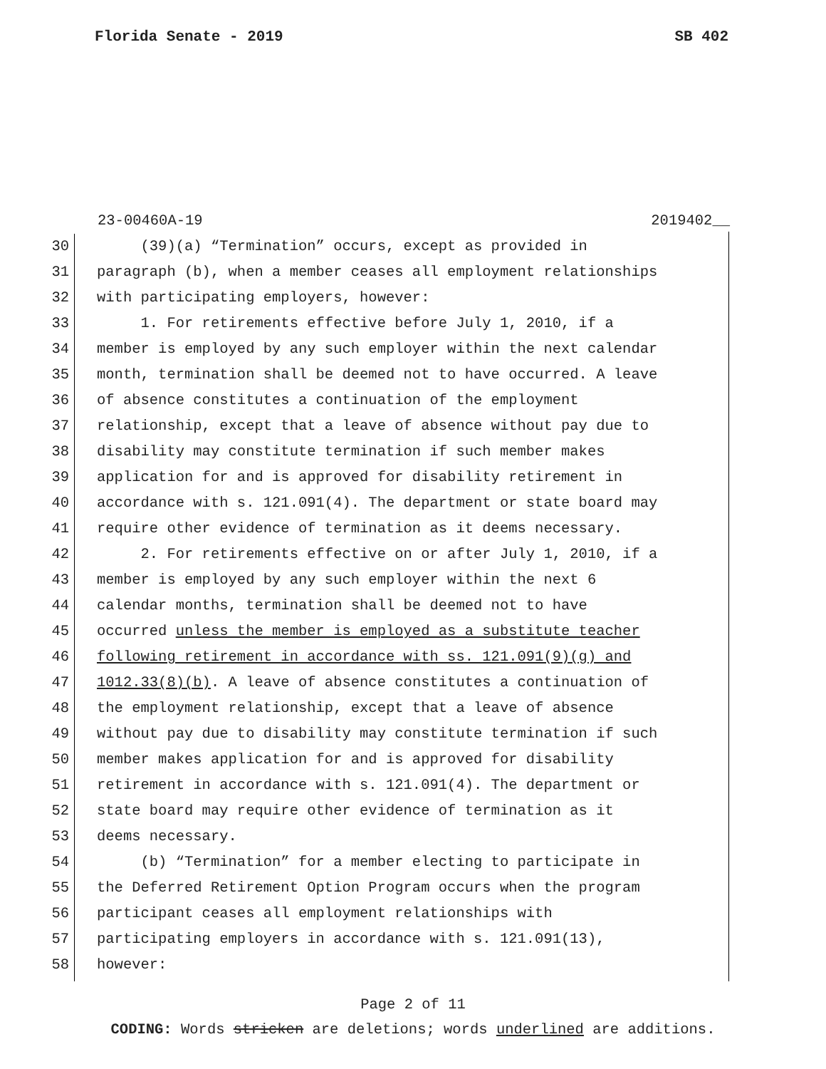Florida Senate - 2019 SB 402
23-00460A-19 2019402__
30 (39)(a) “Termination” occurs, except as provided in
31 paragraph (b), when a member ceases all employment relationships
32 with participating employers, however:
33 1. For retirements effective before July 1, 2010, if a
34 member is employed by any such employer within the next calendar
35 month, termination shall be deemed not to have occurred. A leave
36 of absence constitutes a continuation of the employment
37 relationship, except that a leave of absence without pay due to
38 disability may constitute termination if such member makes
39 application for and is approved for disability retirement in
40 accordance with s. 121.091(4). The department or state board may
41 require other evidence of termination as it deems necessary.
42 2. For retirements effective on or after July 1, 2010, if a
43 member is employed by any such employer within the next 6
44 calendar months, termination shall be deemed not to have
45 occurred unless the member is employed as a substitute teacher
46 following retirement in accordance with ss. 121.091(9)(g) and
47 1012.33(8)(b). A leave of absence constitutes a continuation of
48 the employment relationship, except that a leave of absence
49 without pay due to disability may constitute termination if such
50 member makes application for and is approved for disability
51 retirement in accordance with s. 121.091(4). The department or
52 state board may require other evidence of termination as it
53 deems necessary.
54 (b) “Termination” for a member electing to participate in
55 the Deferred Retirement Option Program occurs when the program
56 participant ceases all employment relationships with
57 participating employers in accordance with s. 121.091(13),
58 however:
Page 2 of 11
CODING: Words stricken are deletions; words underlined are additions.